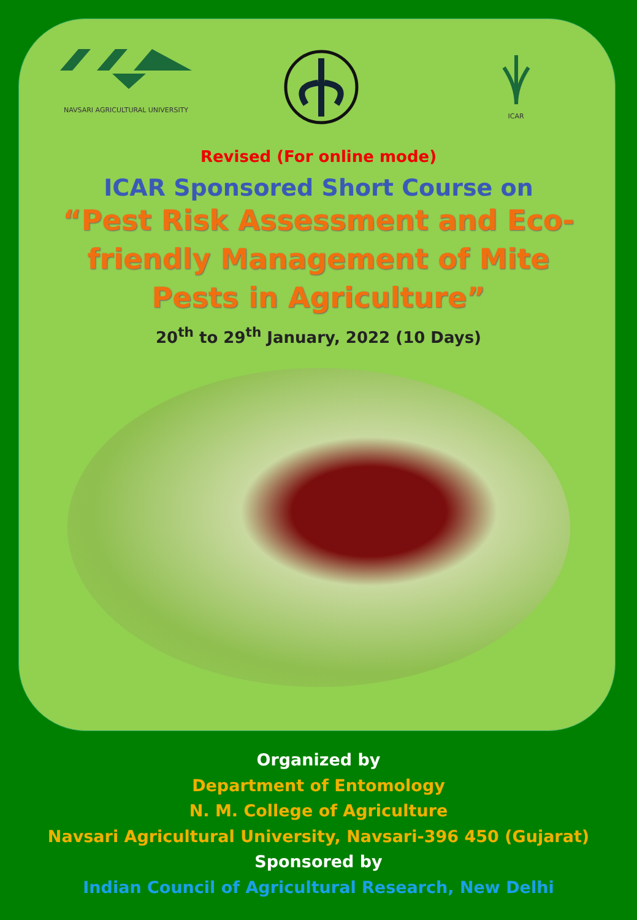NAVSARI AGRICULTURAL UNIVERSITY
ICAR
Revised (For online mode)
ICAR Sponsored Short Course on
“Pest Risk Assessment and Eco-friendly Management of Mite Pests in Agriculture”
20<sup>th</sup> to 29<sup>th</sup> January, 2022 (10 Days)
Organized by
Department of Entomology
N. M. College of Agriculture
Navsari Agricultural University, Navsari-396 450 (Gujarat)
Sponsored by
Indian Council of Agricultural Research, New Delhi